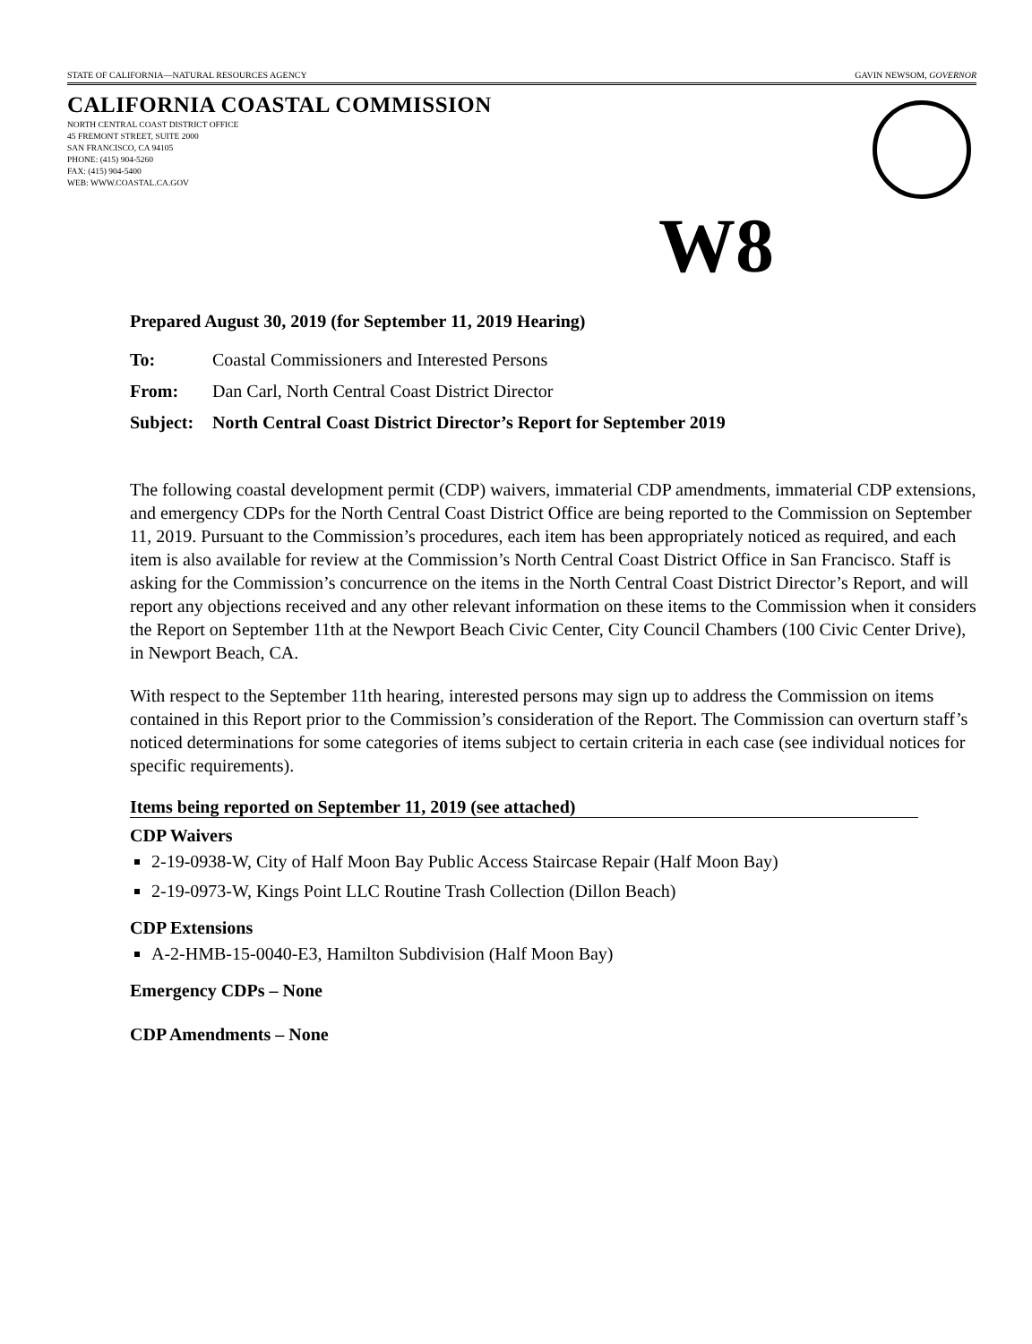STATE OF CALIFORNIA—NATURAL RESOURCES AGENCY GAVIN NEWSOM, GOVERNOR
CALIFORNIA COASTAL COMMISSION
NORTH CENTRAL COAST DISTRICT OFFICE
45 FREMONT STREET, SUITE 2000
SAN FRANCISCO, CA 94105
PHONE: (415) 904-5260
FAX: (415) 904-5400
WEB: WWW.COASTAL.CA.GOV
W8
Prepared August 30, 2019 (for September 11, 2019 Hearing)
To: Coastal Commissioners and Interested Persons
From: Dan Carl, North Central Coast District Director
Subject: North Central Coast District Director’s Report for September 2019
The following coastal development permit (CDP) waivers, immaterial CDP amendments, immaterial CDP extensions, and emergency CDPs for the North Central Coast District Office are being reported to the Commission on September 11, 2019. Pursuant to the Commission’s procedures, each item has been appropriately noticed as required, and each item is also available for review at the Commission’s North Central Coast District Office in San Francisco. Staff is asking for the Commission’s concurrence on the items in the North Central Coast District Director’s Report, and will report any objections received and any other relevant information on these items to the Commission when it considers the Report on September 11th at the Newport Beach Civic Center, City Council Chambers (100 Civic Center Drive), in Newport Beach, CA.
With respect to the September 11th hearing, interested persons may sign up to address the Commission on items contained in this Report prior to the Commission’s consideration of the Report. The Commission can overturn staff’s noticed determinations for some categories of items subject to certain criteria in each case (see individual notices for specific requirements).
Items being reported on September 11, 2019 (see attached)
CDP Waivers
2-19-0938-W, City of Half Moon Bay Public Access Staircase Repair (Half Moon Bay)
2-19-0973-W, Kings Point LLC Routine Trash Collection (Dillon Beach)
CDP Extensions
A-2-HMB-15-0040-E3, Hamilton Subdivision (Half Moon Bay)
Emergency CDPs – None
CDP Amendments – None